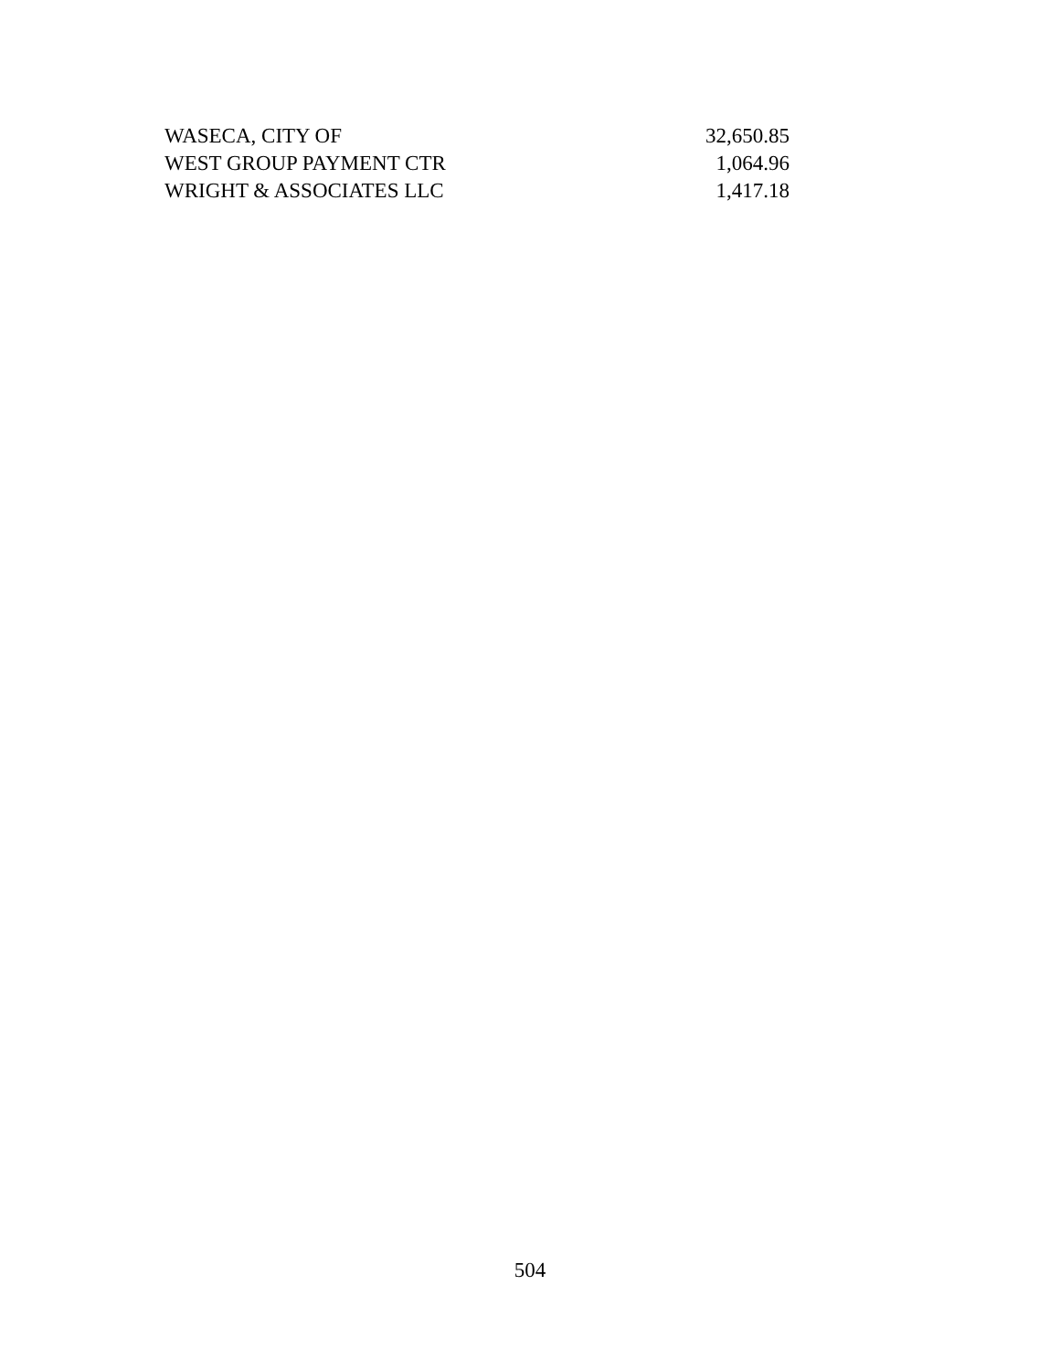| WASECA, CITY OF | 32,650.85 |
| WEST GROUP PAYMENT CTR | 1,064.96 |
| WRIGHT & ASSOCIATES LLC | 1,417.18 |
504